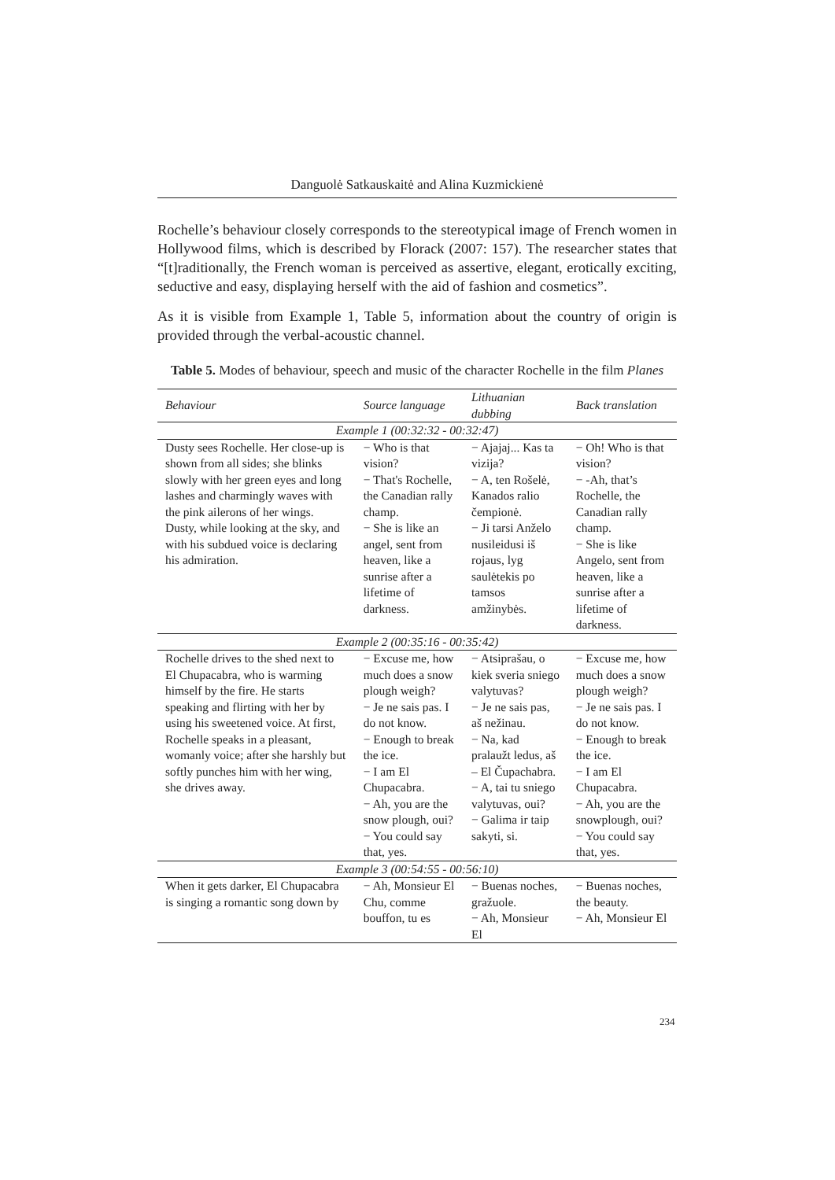Danguolė Satkauskaitė and Alina Kuzmickienė
Rochelle’s behaviour closely corresponds to the stereotypical image of French women in Hollywood films, which is described by Florack (2007: 157). The researcher states that “[t]raditionally, the French woman is perceived as assertive, elegant, erotically exciting, seductive and easy, displaying herself with the aid of fashion and cosmetics”.
As it is visible from Example 1, Table 5, information about the country of origin is provided through the verbal-acoustic channel.
Table 5. Modes of behaviour, speech and music of the character Rochelle in the film Planes
| Behaviour | Source language | Lithuanian dubbing | Back translation |
| --- | --- | --- | --- |
| Example 1 (00:32:32 - 00:32:47) | | | |
| Dusty sees Rochelle. Her close-up is shown from all sides; she blinks slowly with her green eyes and long lashes and charmingly waves with the pink ailerons of her wings. Dusty, while looking at the sky, and with his subdued voice is declaring his admiration. | − Who is that vision? − That's Rochelle, the Canadian rally champ. − She is like an angel, sent from heaven, like a sunrise after a lifetime of darkness. | − Ajajaj... Kas ta vizija? − A, ten Rošelė, Kanados ralio čempionė. − Ji tarsi Anželo nusileidusi iš rojaus, lyg saulėtekis po tamsos amžinybės. | − Oh! Who is that vision? − -Ah, that’s Rochelle, the Canadian rally champ. − She is like Angelo, sent from heaven, like a sunrise after a lifetime of darkness. |
| Example 2 (00:35:16 - 00:35:42) | | | |
| Rochelle drives to the shed next to El Chupacabra, who is warming himself by the fire. He starts speaking and flirting with her by using his sweetened voice. At first, Rochelle speaks in a pleasant, womanly voice; after she harshly but softly punches him with her wing, she drives away. | − Excuse me, how much does a snow plough weigh? − Je ne sais pas. I do not know. − Enough to break the ice. − I am El Chupacabra. − Ah, you are the snow plough, oui? − You could say that, yes. | − Atsiprašau, o kiek sveria sniego valytuvas? − Je ne sais pas, aš nežinau. − Na, kad pralaužt ledus, aš – El Čupachabra. − A, tai tu sniego valytuvas, oui? − Galima ir taip sakyti, si. | − Excuse me, how much does a snow plough weigh? − Je ne sais pas. I do not know. − Enough to break the ice. − I am El Chupacabra. − Ah, you are the snowplough, oui? − You could say that, yes. |
| Example 3 (00:54:55 - 00:56:10) | | | |
| When it gets darker, El Chupacabra is singing a romantic song down by | − Ah, Monsieur El Chu, comme bouffon, tu es | − Buenas noches, gražuole. − Ah, Monsieur El | − Buenas noches, the beauty. − Ah, Monsieur El |
234